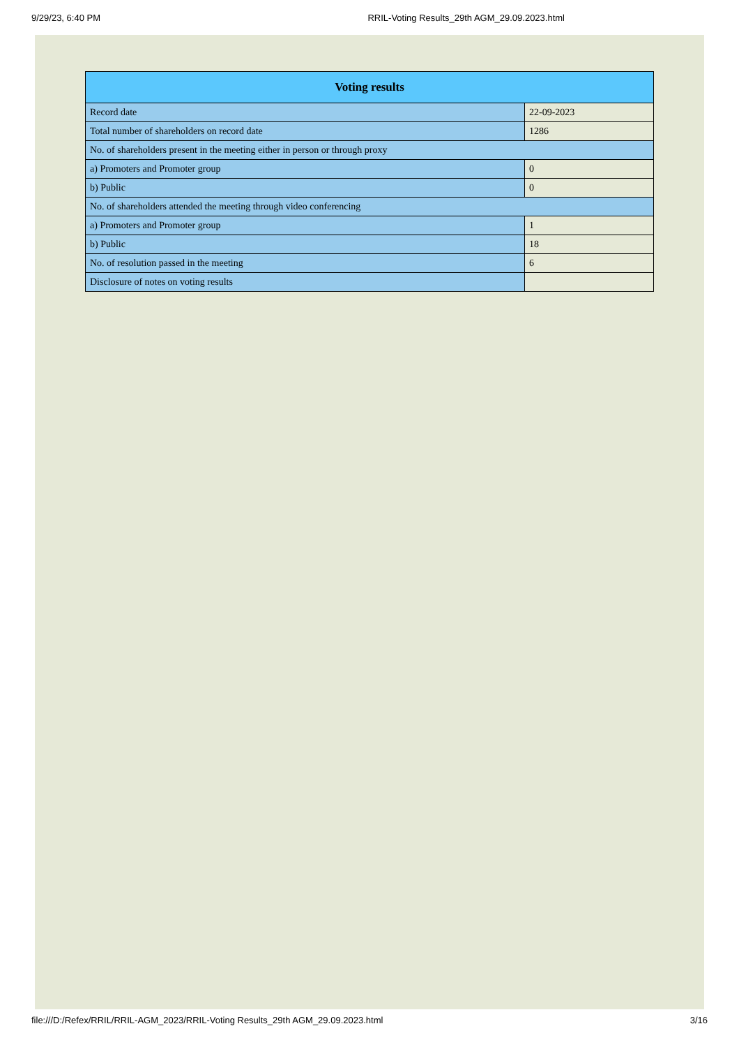9/29/23, 6:40 PM RRIL-Voting Results_29th AGM_29.09.2023.html
| Voting results | |
| --- | --- |
| Record date | 22-09-2023 |
| Total number of shareholders on record date | 1286 |
| No. of shareholders present in the meeting either in person or through proxy | |
| a) Promoters and Promoter group | 0 |
| b) Public | 0 |
| No. of shareholders attended the meeting through video conferencing | |
| a) Promoters and Promoter group | 1 |
| b) Public | 18 |
| No. of resolution passed in the meeting | 6 |
| Disclosure of notes on voting results | |
file:///D:/Refex/RRIL/RRIL-AGM_2023/RRIL-Voting Results_29th AGM_29.09.2023.html 3/16